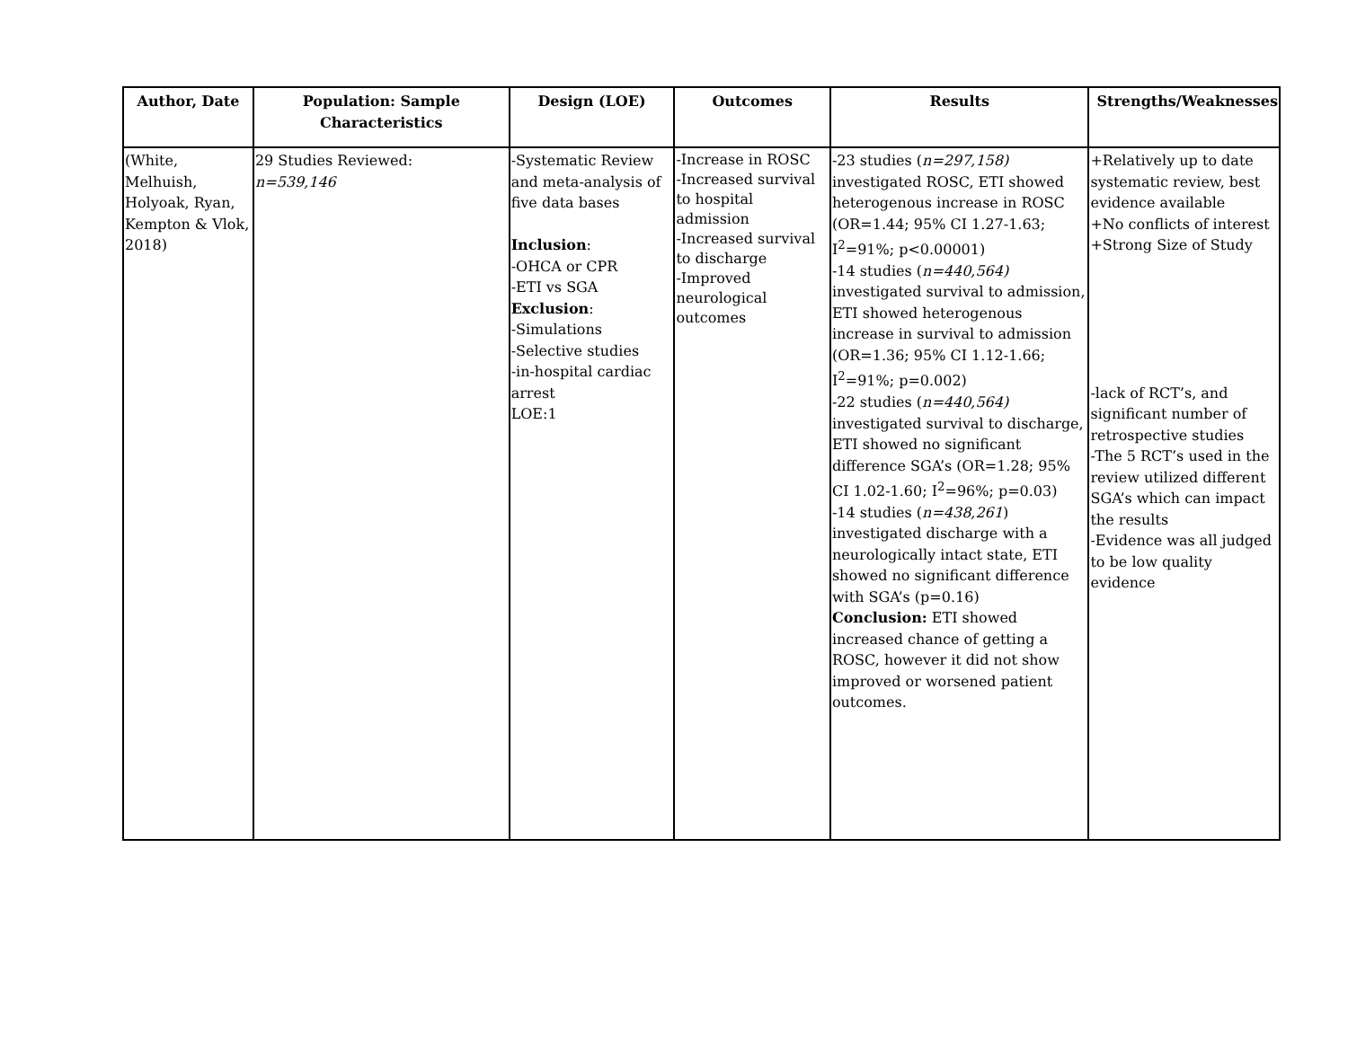| Author, Date | Population: Sample Characteristics | Design (LOE) | Outcomes | Results | Strengths/Weaknesses |
| --- | --- | --- | --- | --- | --- |
| (White, Melhuish, Holyoak, Ryan, Kempton & Vlok, 2018) | 29 Studies Reviewed: n=539,146 | -Systematic Review and meta-analysis of five data bases Inclusion : -OHCA or CPR -ETI vs SGA Exclusion : -Simulations -Selective studies -in-hospital cardiac arrest LOE:1 | -Increase in ROSC -Increased survival to hospital admission -Increased survival to discharge -Improved neurological outcomes | -23 studies ( n=297,158) investigated ROSC, ETI showed heterogenous increase in ROSC (OR=1.44; 95% CI 1.27-1.63; I<sup>2</sup>=91%; p<0.00001) -14 studies ( n=440,564) investigated survival to admission, ETI showed heterogenous increase in survival to admission (OR=1.36; 95% CI 1.12-1.66; I<sup>2</sup>=91%; p=0.002) -22 studies ( n=440,564) investigated survival to discharge, ETI showed no significant difference SGA’s (OR=1.28; 95% CI 1.02-1.60; I<sup>2</sup>=96%; p=0.03) -14 studies ( n=438,261 ) investigated discharge with a neurologically intact state, ETI showed no significant difference with SGA’s (p=0.16) Conclusion: ETI showed increased chance of getting a ROSC, however it did not show improved or worsened patient outcomes. | +Relatively up to date systematic review, best evidence available +No conflicts of interest +Strong Size of Study -lack of RCT’s, and significant number of retrospective studies -The 5 RCT’s used in the review utilized different SGA’s which can impact the results -Evidence was all judged to be low quality evidence |